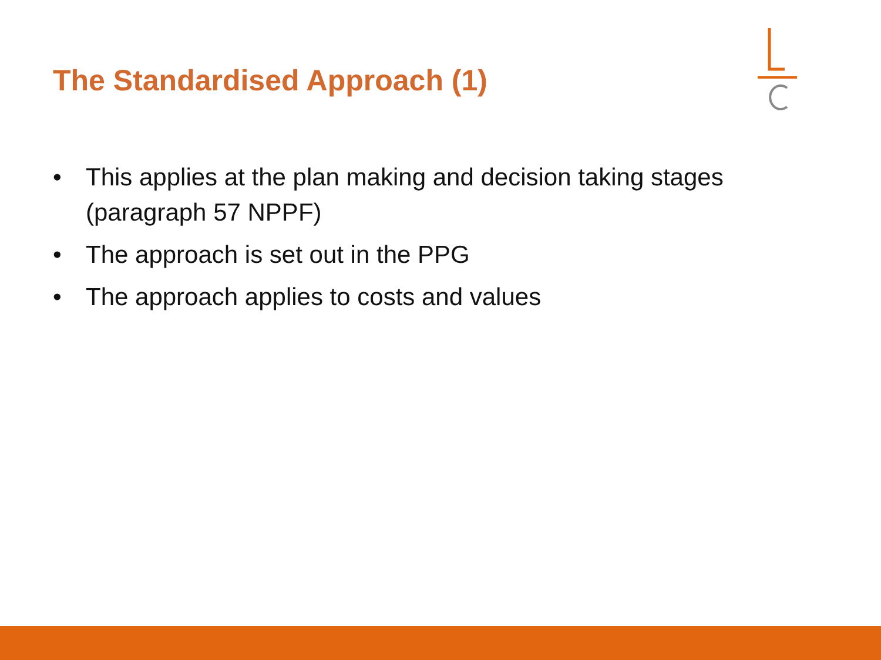The Standardised Approach (1)
• This applies at the plan making and decision taking stages (paragraph 57 NPPF)
• The approach is set out in the PPG
• The approach applies to costs and values